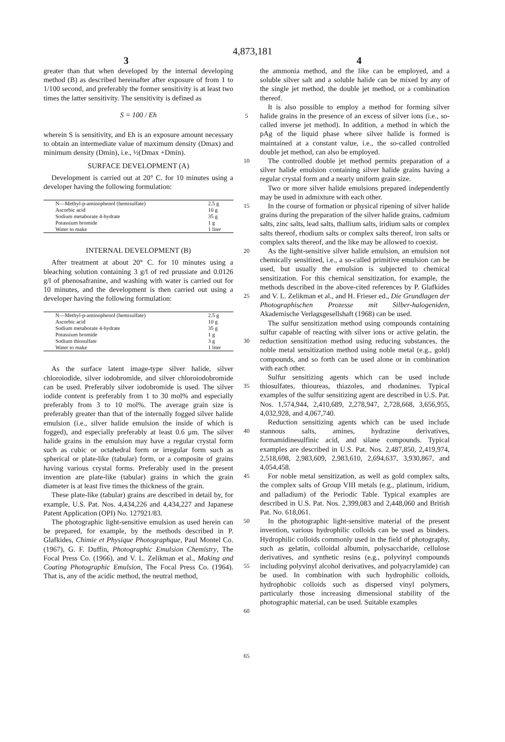4,873,181
3 4
greater than that when developed by the internal developing method (B) as described hereinafter after exposure of from 1 to 1/100 second, and preferably the former sensitivity is at least two times the latter sensitivity. The sensitivity is defined as
S = 100 / Eh
wherein S is sensitivity, and Eh is an exposure amount necessary to obtain an intermediate value of maximum density (Dmax) and minimum density (Dmin), i.e., ½(Dmax +Dmin).
SURFACE DEVELOPMENT (A)
Development is carried out at 20° C. for 10 minutes using a developer having the following formulation:
| N—Methyl-p-aminophenol (hemisulfate) | 2.5 g |
| Ascorbic acid | 10 g |
| Sodium metaborate 4-hydrate | 35 g |
| Potassium bromide | 1 g |
| Water to make | 1 liter |
INTERNAL DEVELOPMENT (B)
After treatment at about 20° C. for 10 minutes using a bleaching solution containing 3 g/l of red prussiate and 0.0126 g/l of phenosafranine, and washing with water is carried out for 10 minutes, and the development is then carried out using a developer having the following formulation:
| N—Methyl-p-aminophenol (hemisulfate) | 2.5 g |
| Ascorbic acid | 10 g |
| Sodium metaborate 4-hydrate | 35 g |
| Potassium bromide | 1 g |
| Sodium thiosulfate | 3 g |
| Water to make | 1 liter |
As the surface latent image-type silver halide, silver chloroiodide, silver iodobromide, and silver chloroiodobromide can be used. Preferably silver iodobromide is used. The silver iodide content is preferably from 1 to 30 mol% and especially preferably from 3 to 10 mol%. The average grain size is preferably greater than that of the internally fogged silver halide emulsion (i.e., silver halide emulsion the inside of which is fogged), and especially preferably at least 0.6 μm. The silver halide grains in the emulsion may have a regular crystal form such as cubic or octahedral form or irregular form such as spherical or plate-like (tabular) form, or a composite of grains having various crystal forms. Preferably used in the present invention are plate-like (tabular) grains in which the grain diameter is at least five times the thickness of the grain.
These plate-like (tabular) grains are described in detail by, for example, U.S. Pat. Nos. 4,434,226 and 4,434,227 and Japanese Patent Application (OPI) No. 127921/83.
The photographic light-sensitive emulsion as used herein can be prepared, for example, by the methods described in P. Glafkides, Chimie et Physique Photographque, Paul Montel Co. (1967), G. F. Duffin, Photographic Emulsion Chemistry, The Focal Press Co. (1966), and V. L. Zelikman et al., Making and Coating Photographic Emulsion, The Focal Press Co. (1964). That is, any of the acidic method, the neutral method,
5
10
15
20
25
30
35
40
45
50
55
60
65
the ammonia method, and the like can be employed, and a soluble silver salt and a soluble halide can be mixed by any of the single jet method, the double jet method, or a combination thereof.
It is also possible to employ a method for forming silver halide grains in the presence of an excess of silver ions (i.e., so-called inverse jet method). In addition, a method in which the pAg of the liquid phase where silver halide is formed is maintained at a constant value, i.e., the so-called controlled double jet method, can also be employed.
The controlled double jet method permits preparation of a silver halide emulsion containing silver halide grains having a regular crystal form and a nearly uniform grain size.
Two or more silver halide emulsions prepared independently may be used in admixture with each other.
In the course of formation or physical ripening of silver halide grains during the preparation of the silver halide grains, cadmium salts, zinc salts, lead salts, thallium salts, iridium salts or complex salts thereof, rhodium salts or complex salts thereof, iron salts or complex salts thereof, and the like may be allowed to coexist.
As the light-sensitive silver halide emulsion, an emulsion not chemically sensitized, i.e., a so-called primitive emulsion can be used, but usually the emulsion is subjected to chemical sensitization. For this chemical sensitization, for example, the methods described in the above-cited references by P. Glafkides and V. L. Zelikman et al., and H. Frieser ed., Die Grundlagen der Photographischen Prozesse mit Silber-halogeniden, Akademische Verlagsgesellshaft (1968) can be used.
The sulfur sensitization method using compounds containing sulfur capable of reacting with silver ions or active gelatin, the reduction sensitization method using reducing substances, the noble metal sensitization method using noble metal (e.g., gold) compounds, and so forth can be used alone or in combination with each other.
Sulfur sensitizing agents which can be used include thiosulfates, thioureas, thiazoles, and rhodanines. Typical examples of the sulfur sensitizing agent are described in U.S. Pat. Nos. 1,574,944, 2,410,689, 2,278,947, 2,728,668, 3,656,955, 4,032,928, and 4,067,740.
Reduction sensitizing agents which can be used include stannous salts, amines, hydrazine derivatives, formamidinesulfinic acid, and silane compounds. Typical examples are described in U.S. Pat. Nos. 2,487,850, 2,419,974, 2,518,698, 2,983,609, 2,983,610, 2,694,637, 3,930,867, and 4,054,458.
For noble metal sensitization, as well as gold complex salts, the complex salts of Group VIII metals (e.g., platinum, iridium, and palladium) of the Periodic Table. Typical examples are described in U.S. Pat. Nos. 2,399,083 and 2,448,060 and British Pat. No. 618,061.
In the photographic light-sensitive material of the present invention, various hydrophilic colloids can be used as binders. Hydrophilic colloids commonly used in the field of photography, such as gelatin, colloidal albumin, polysaccharide, cellulose derivatives, and synthetic resins (e.g., polyvinyl compounds including polyvinyl alcohol derivatives, and polyacrylamide) can be used. In combination with such hydrophilic colloids, hydrophobic colloids such as dispersed vinyl polymers, particularly those increasing dimensional stability of the photographic material, can be used. Suitable examples